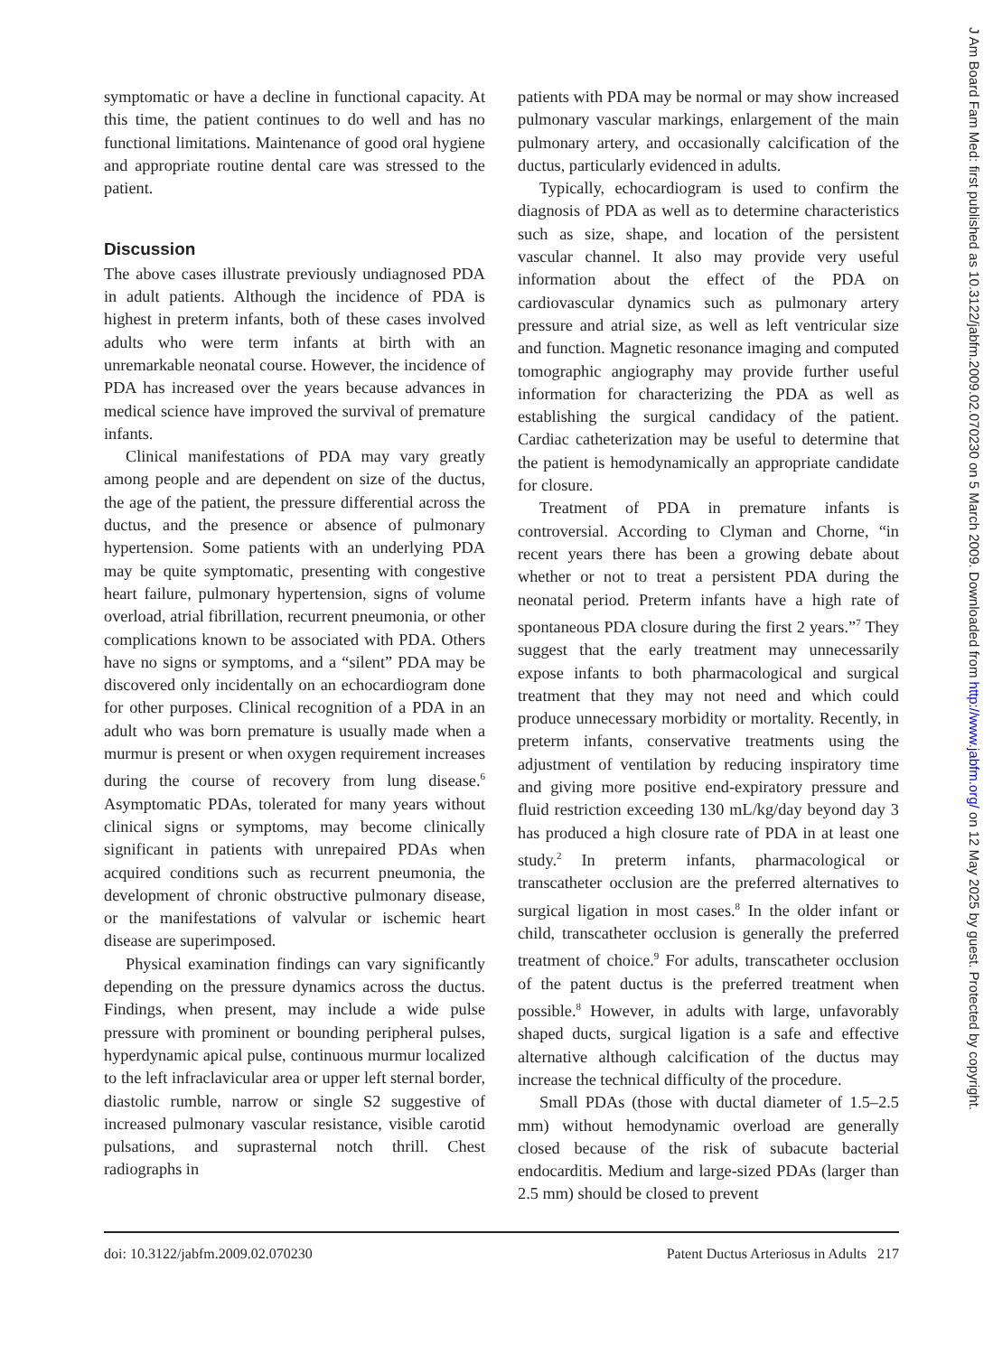symptomatic or have a decline in functional capacity. At this time, the patient continues to do well and has no functional limitations. Maintenance of good oral hygiene and appropriate routine dental care was stressed to the patient.
Discussion
The above cases illustrate previously undiagnosed PDA in adult patients. Although the incidence of PDA is highest in preterm infants, both of these cases involved adults who were term infants at birth with an unremarkable neonatal course. However, the incidence of PDA has increased over the years because advances in medical science have improved the survival of premature infants.
Clinical manifestations of PDA may vary greatly among people and are dependent on size of the ductus, the age of the patient, the pressure differential across the ductus, and the presence or absence of pulmonary hypertension. Some patients with an underlying PDA may be quite symptomatic, presenting with congestive heart failure, pulmonary hypertension, signs of volume overload, atrial fibrillation, recurrent pneumonia, or other complications known to be associated with PDA. Others have no signs or symptoms, and a “silent” PDA may be discovered only incidentally on an echocardiogram done for other purposes. Clinical recognition of a PDA in an adult who was born premature is usually made when a murmur is present or when oxygen requirement increases during the course of recovery from lung disease.<sup>6</sup> Asymptomatic PDAs, tolerated for many years without clinical signs or symptoms, may become clinically significant in patients with unrepaired PDAs when acquired conditions such as recurrent pneumonia, the development of chronic obstructive pulmonary disease, or the manifestations of valvular or ischemic heart disease are superimposed.
Physical examination findings can vary significantly depending on the pressure dynamics across the ductus. Findings, when present, may include a wide pulse pressure with prominent or bounding peripheral pulses, hyperdynamic apical pulse, continuous murmur localized to the left infraclavicular area or upper left sternal border, diastolic rumble, narrow or single S2 suggestive of increased pulmonary vascular resistance, visible carotid pulsations, and suprasternal notch thrill. Chest radiographs in
patients with PDA may be normal or may show increased pulmonary vascular markings, enlargement of the main pulmonary artery, and occasionally calcification of the ductus, particularly evidenced in adults.
Typically, echocardiogram is used to confirm the diagnosis of PDA as well as to determine characteristics such as size, shape, and location of the persistent vascular channel. It also may provide very useful information about the effect of the PDA on cardiovascular dynamics such as pulmonary artery pressure and atrial size, as well as left ventricular size and function. Magnetic resonance imaging and computed tomographic angiography may provide further useful information for characterizing the PDA as well as establishing the surgical candidacy of the patient. Cardiac catheterization may be useful to determine that the patient is hemodynamically an appropriate candidate for closure.
Treatment of PDA in premature infants is controversial. According to Clyman and Chorne, “in recent years there has been a growing debate about whether or not to treat a persistent PDA during the neonatal period. Preterm infants have a high rate of spontaneous PDA closure during the first 2 years.”<sup>7</sup> They suggest that the early treatment may unnecessarily expose infants to both pharmacological and surgical treatment that they may not need and which could produce unnecessary morbidity or mortality. Recently, in preterm infants, conservative treatments using the adjustment of ventilation by reducing inspiratory time and giving more positive end-expiratory pressure and fluid restriction exceeding 130 mL/kg/day beyond day 3 has produced a high closure rate of PDA in at least one study.<sup>2</sup> In preterm infants, pharmacological or transcatheter occlusion are the preferred alternatives to surgical ligation in most cases.<sup>8</sup> In the older infant or child, transcatheter occlusion is generally the preferred treatment of choice.<sup>9</sup> For adults, transcatheter occlusion of the patent ductus is the preferred treatment when possible.<sup>8</sup> However, in adults with large, unfavorably shaped ducts, surgical ligation is a safe and effective alternative although calcification of the ductus may increase the technical difficulty of the procedure.
Small PDAs (those with ductal diameter of 1.5–2.5 mm) without hemodynamic overload are generally closed because of the risk of subacute bacterial endocarditis. Medium and large-sized PDAs (larger than 2.5 mm) should be closed to prevent
doi: 10.3122/jabfm.2009.02.070230 Patent Ductus Arteriosus in Adults 217
J Am Board Fam Med: first published as 10.3122/jabfm.2009.02.070230 on 5 March 2009. Downloaded from http://www.jabfm.org/ on 12 May 2025 by guest. Protected by copyright.